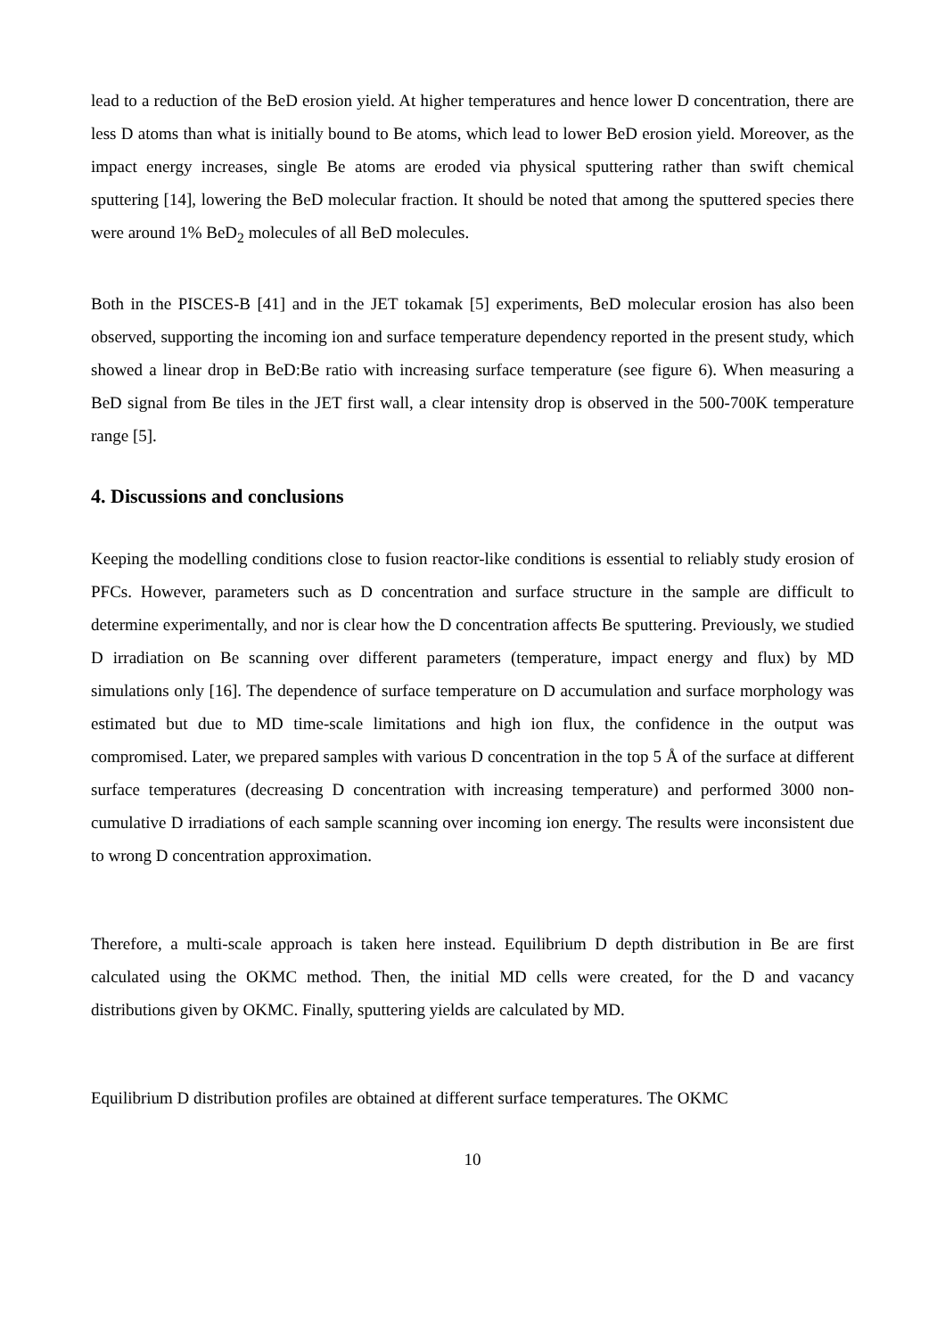lead to a reduction of the BeD erosion yield. At higher temperatures and hence lower D concentration, there are less D atoms than what is initially bound to Be atoms, which lead to lower BeD erosion yield. Moreover, as the impact energy increases, single Be atoms are eroded via physical sputtering rather than swift chemical sputtering [14], lowering the BeD molecular fraction. It should be noted that among the sputtered species there were around 1% BeD<sub>2</sub> molecules of all BeD molecules.
Both in the PISCES-B [41] and in the JET tokamak [5] experiments, BeD molecular erosion has also been observed, supporting the incoming ion and surface temperature dependency reported in the present study, which showed a linear drop in BeD:Be ratio with increasing surface temperature (see figure 6). When measuring a BeD signal from Be tiles in the JET first wall, a clear intensity drop is observed in the 500-700K temperature range [5].
4. Discussions and conclusions
Keeping the modelling conditions close to fusion reactor-like conditions is essential to reliably study erosion of PFCs. However, parameters such as D concentration and surface structure in the sample are difficult to determine experimentally, and nor is clear how the D concentration affects Be sputtering. Previously, we studied D irradiation on Be scanning over different parameters (temperature, impact energy and flux) by MD simulations only [16]. The dependence of surface temperature on D accumulation and surface morphology was estimated but due to MD time-scale limitations and high ion flux, the confidence in the output was compromised. Later, we prepared samples with various D concentration in the top 5 Å of the surface at different surface temperatures (decreasing D concentration with increasing temperature) and performed 3000 non-cumulative D irradiations of each sample scanning over incoming ion energy. The results were inconsistent due to wrong D concentration approximation.
Therefore, a multi-scale approach is taken here instead. Equilibrium D depth distribution in Be are first calculated using the OKMC method. Then, the initial MD cells were created, for the D and vacancy distributions given by OKMC. Finally, sputtering yields are calculated by MD.
Equilibrium D distribution profiles are obtained at different surface temperatures. The OKMC
10